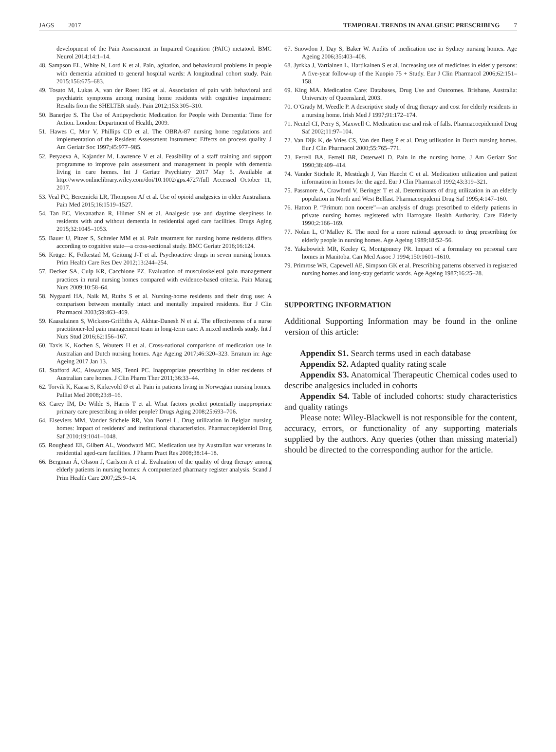JAGS 2017 TEMPORAL TRENDS IN ANALGESIC PRESCRIBING 7
development of the Pain Assessment in Impaired Cognition (PAIC) metatool. BMC Neurol 2014;14:1–14.
48. Sampson EL, White N, Lord K et al. Pain, agitation, and behavioural problems in people with dementia admitted to general hospital wards: A longitudinal cohort study. Pain 2015;156:675–683.
49. Tosato M, Lukas A, van der Roest HG et al. Association of pain with behavioral and psychiatric symptoms among nursing home residents with cognitive impairment: Results from the SHELTER study. Pain 2012;153:305–310.
50. Banerjee S. The Use of Antipsychotic Medication for People with Dementia: Time for Action. London: Department of Health, 2009.
51. Hawes C, Mor V, Phillips CD et al. The OBRA-87 nursing home regulations and implementation of the Resident Assessment Instrument: Effects on process quality. J Am Geriatr Soc 1997;45:977–985.
52. Petyaeva A, Kajander M, Lawrence V et al. Feasibility of a staff training and support programme to improve pain assessment and management in people with dementia living in care homes. Int J Geriatr Psychiatry 2017 May 5. Available at http://www.onlinelibrary.wiley.com/doi/10.1002/gps.4727/full Accessed October 11, 2017.
53. Veal FC, Bereznicki LR, Thompson AJ et al. Use of opioid analgesics in older Australians. Pain Med 2015;16:1519–1527.
54. Tan EC, Visvanathan R, Hilmer SN et al. Analgesic use and daytime sleepiness in residents with and without dementia in residential aged care facilities. Drugs Aging 2015;32:1045–1053.
55. Bauer U, Pitzer S, Schreier MM et al. Pain treatment for nursing home residents differs according to cognitive state—a cross-sectional study. BMC Geriatr 2016;16:124.
56. Krüger K, Folkestad M, Geitung J-T et al. Psychoactive drugs in seven nursing homes. Prim Health Care Res Dev 2012;13:244–254.
57. Decker SA, Culp KR, Cacchione PZ. Evaluation of musculoskeletal pain management practices in rural nursing homes compared with evidence-based criteria. Pain Manag Nurs 2009;10:58–64.
58. Nygaard HA, Naik M, Ruths S et al. Nursing-home residents and their drug use: A comparison between mentally intact and mentally impaired residents. Eur J Clin Pharmacol 2003;59:463–469.
59. Kaasalainen S, Wickson-Griffiths A, Akhtar-Danesh N et al. The effectiveness of a nurse practitioner-led pain management team in long-term care: A mixed methods study. Int J Nurs Stud 2016;62:156–167.
60. Taxis K, Kochen S, Wouters H et al. Cross-national comparison of medication use in Australian and Dutch nursing homes. Age Ageing 2017;46:320–323. Erratum in: Age Ageing 2017 Jan 13.
61. Stafford AC, Alswayan MS, Tenni PC. Inappropriate prescribing in older residents of Australian care homes. J Clin Pharm Ther 2011;36:33–44.
62. Torvik K, Kaasa S, Kirkevold Ø et al. Pain in patients living in Norwegian nursing homes. Palliat Med 2008;23:8–16.
63. Carey IM, De Wilde S, Harris T et al. What factors predict potentially inappropriate primary care prescribing in older people? Drugs Aging 2008;25:693–706.
64. Elseviers MM, Vander Stichele RR, Van Bortel L. Drug utilization in Belgian nursing homes: Impact of residents’ and institutional characteristics. Pharmacoepidemiol Drug Saf 2010;19:1041–1048.
65. Roughead EE, Gilbert AL, Woodward MC. Medication use by Australian war veterans in residential aged-care facilities. J Pharm Pract Res 2008;38:14–18.
66. Bergman Á, Olsson J, Carlsten A et al. Evaluation of the quality of drug therapy among elderly patients in nursing homes: A computerized pharmacy register analysis. Scand J Prim Health Care 2007;25:9–14.
67. Snowdon J, Day S, Baker W. Audits of medication use in Sydney nursing homes. Age Ageing 2006;35:403–408.
68. Jyrkka J, Vartiainen L, Hartikainen S et al. Increasing use of medicines in elderly persons: A five-year follow-up of the Kuopio 75 + Study. Eur J Clin Pharmacol 2006;62:151–158.
69. King MA. Medication Care: Databases, Drug Use and Outcomes. Brisbane, Australia: University of Queensland, 2003.
70. O’Grady M, Weedle P. A descriptive study of drug therapy and cost for elderly residents in a nursing home. Irish Med J 1997;91:172–174.
71. Neutel CI, Perry S, Maxwell C. Medication use and risk of falls. Pharmacoepidemiol Drug Saf 2002;11:97–104.
72. Van Dijk K, de Vries CS, Van den Berg P et al. Drug utilisation in Dutch nursing homes. Eur J Clin Pharmacol 2000;55:765–771.
73. Ferrell BA, Ferrell BR, Osterweil D. Pain in the nursing home. J Am Geriatr Soc 1990;38:409–414.
74. Vander Stichele R, Mestdagh J, Van Haecht C et al. Medication utilization and patient information in homes for the aged. Eur J Clin Pharmacol 1992;43:319–321.
75. Passmore A, Crawford V, Beringer T et al. Determinants of drug utilization in an elderly population in North and West Belfast. Pharmacoepidemi Drug Saf 1995;4:147–160.
76. Hatton P. “Primum non nocere”—an analysis of drugs prescribed to elderly patients in private nursing homes registered with Harrogate Health Authority. Care Elderly 1990;2:166–169.
77. Nolan L, O’Malley K. The need for a more rational approach to drug prescribing for elderly people in nursing homes. Age Ageing 1989;18:52–56.
78. Yakabowich MR, Keeley G, Montgomery PR. Impact of a formulary on personal care homes in Manitoba. Can Med Assoc J 1994;150:1601–1610.
79. Primrose WR, Capewell AE, Simpson GK et al. Prescribing patterns observed in registered nursing homes and long-stay geriatric wards. Age Ageing 1987;16:25–28.
SUPPORTING INFORMATION
Additional Supporting Information may be found in the online version of this article:
Appendix S1. Search terms used in each database
Appendix S2. Adapted quality rating scale
Appendix S3. Anatomical Therapeutic Chemical codes used to describe analgesics included in cohorts
Appendix S4. Table of included cohorts: study characteristics and quality ratings
Please note: Wiley-Blackwell is not responsible for the content, accuracy, errors, or functionality of any supporting materials supplied by the authors. Any queries (other than missing material) should be directed to the corresponding author for the article.